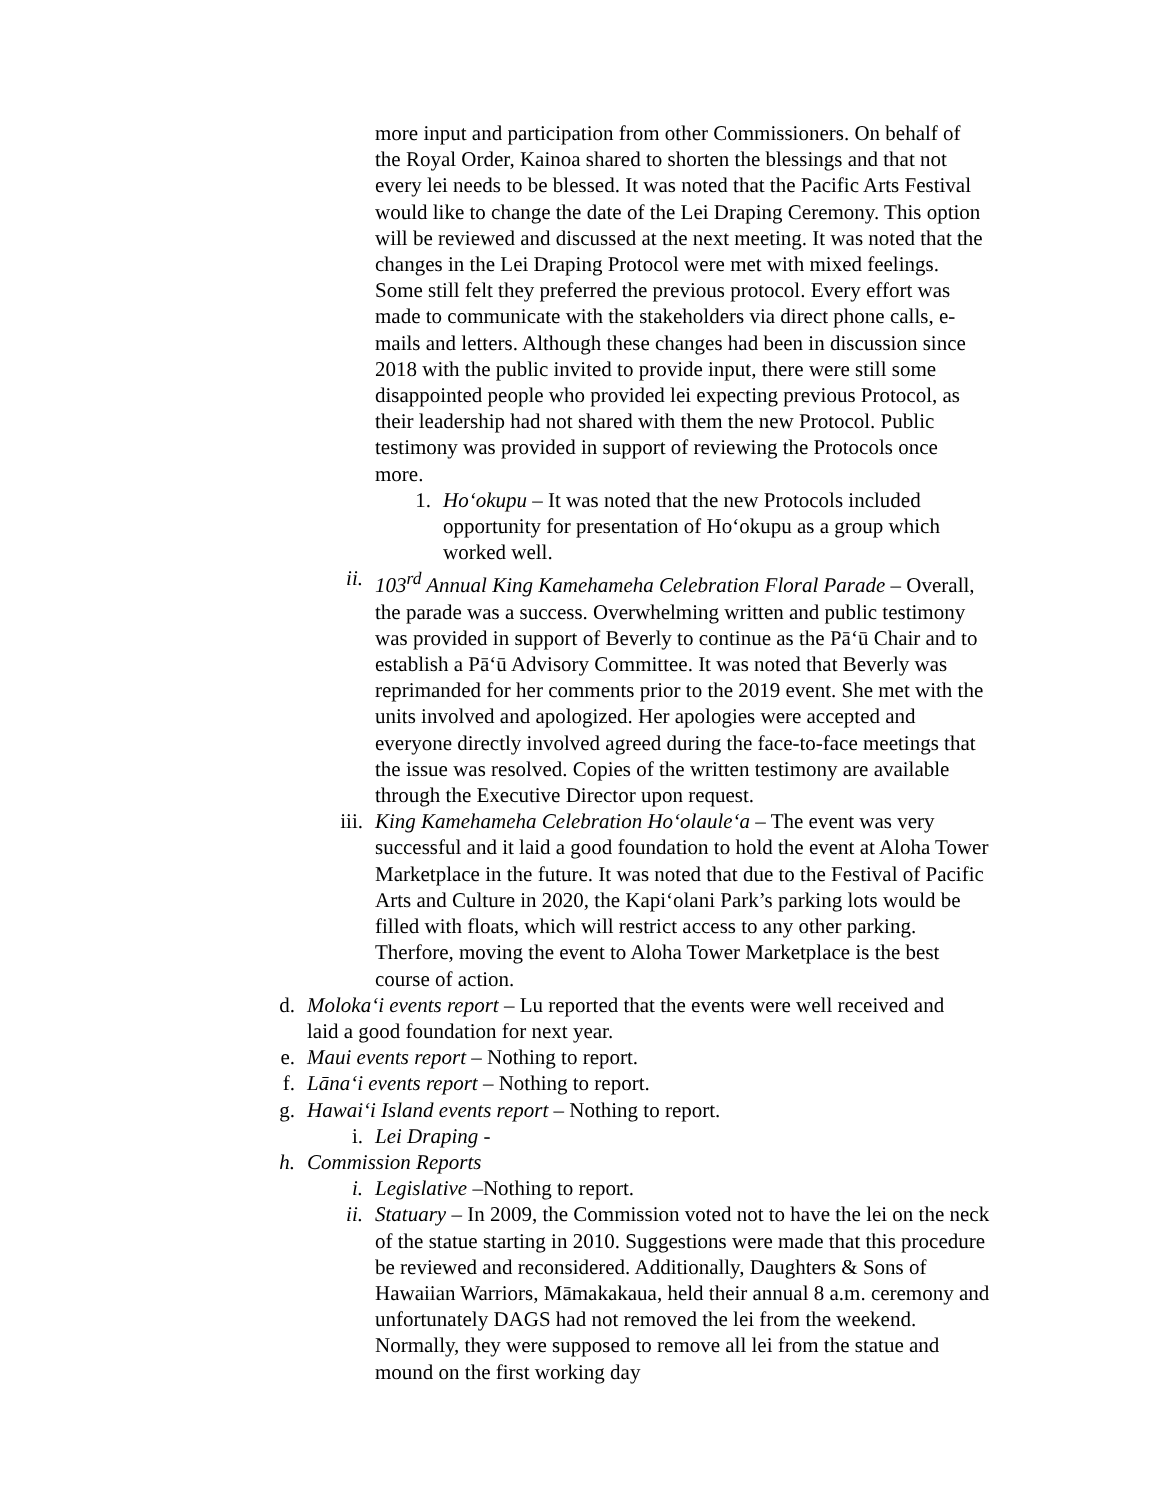more input and participation from other Commissioners. On behalf of the Royal Order, Kainoa shared to shorten the blessings and that not every lei needs to be blessed. It was noted that the Pacific Arts Festival would like to change the date of the Lei Draping Ceremony. This option will be reviewed and discussed at the next meeting. It was noted that the changes in the Lei Draping Protocol were met with mixed feelings. Some still felt they preferred the previous protocol. Every effort was made to communicate with the stakeholders via direct phone calls, e-mails and letters. Although these changes had been in discussion since 2018 with the public invited to provide input, there were still some disappointed people who provided lei expecting previous Protocol, as their leadership had not shared with them the new Protocol. Public testimony was provided in support of reviewing the Protocols once more.
1. Ho‘okupu – It was noted that the new Protocols included opportunity for presentation of Ho‘okupu as a group which worked well.
ii. 103<sup>rd</sup> Annual King Kamehameha Celebration Floral Parade – Overall, the parade was a success. Overwhelming written and public testimony was provided in support of Beverly to continue as the Pā‘ū Chair and to establish a Pā‘ū Advisory Committee. It was noted that Beverly was reprimanded for her comments prior to the 2019 event. She met with the units involved and apologized. Her apologies were accepted and everyone directly involved agreed during the face-to-face meetings that the issue was resolved. Copies of the written testimony are available through the Executive Director upon request.
iii. King Kamehameha Celebration Ho‘olaule‘a – The event was very successful and it laid a good foundation to hold the event at Aloha Tower Marketplace in the future. It was noted that due to the Festival of Pacific Arts and Culture in 2020, the Kapi‘olani Park’s parking lots would be filled with floats, which will restrict access to any other parking. Therfore, moving the event to Aloha Tower Marketplace is the best course of action.
d. Moloka‘i events report – Lu reported that the events were well received and laid a good foundation for next year.
e. Maui events report – Nothing to report.
f. Lāna‘i events report – Nothing to report.
g. Hawai‘i Island events report – Nothing to report.
i. Lei Draping -
h. Commission Reports
i. Legislative –Nothing to report.
ii. Statuary – In 2009, the Commission voted not to have the lei on the neck of the statue starting in 2010. Suggestions were made that this procedure be reviewed and reconsidered. Additionally, Daughters & Sons of Hawaiian Warriors, Māmakakaua, held their annual 8 a.m. ceremony and unfortunately DAGS had not removed the lei from the weekend. Normally, they were supposed to remove all lei from the statue and mound on the first working day